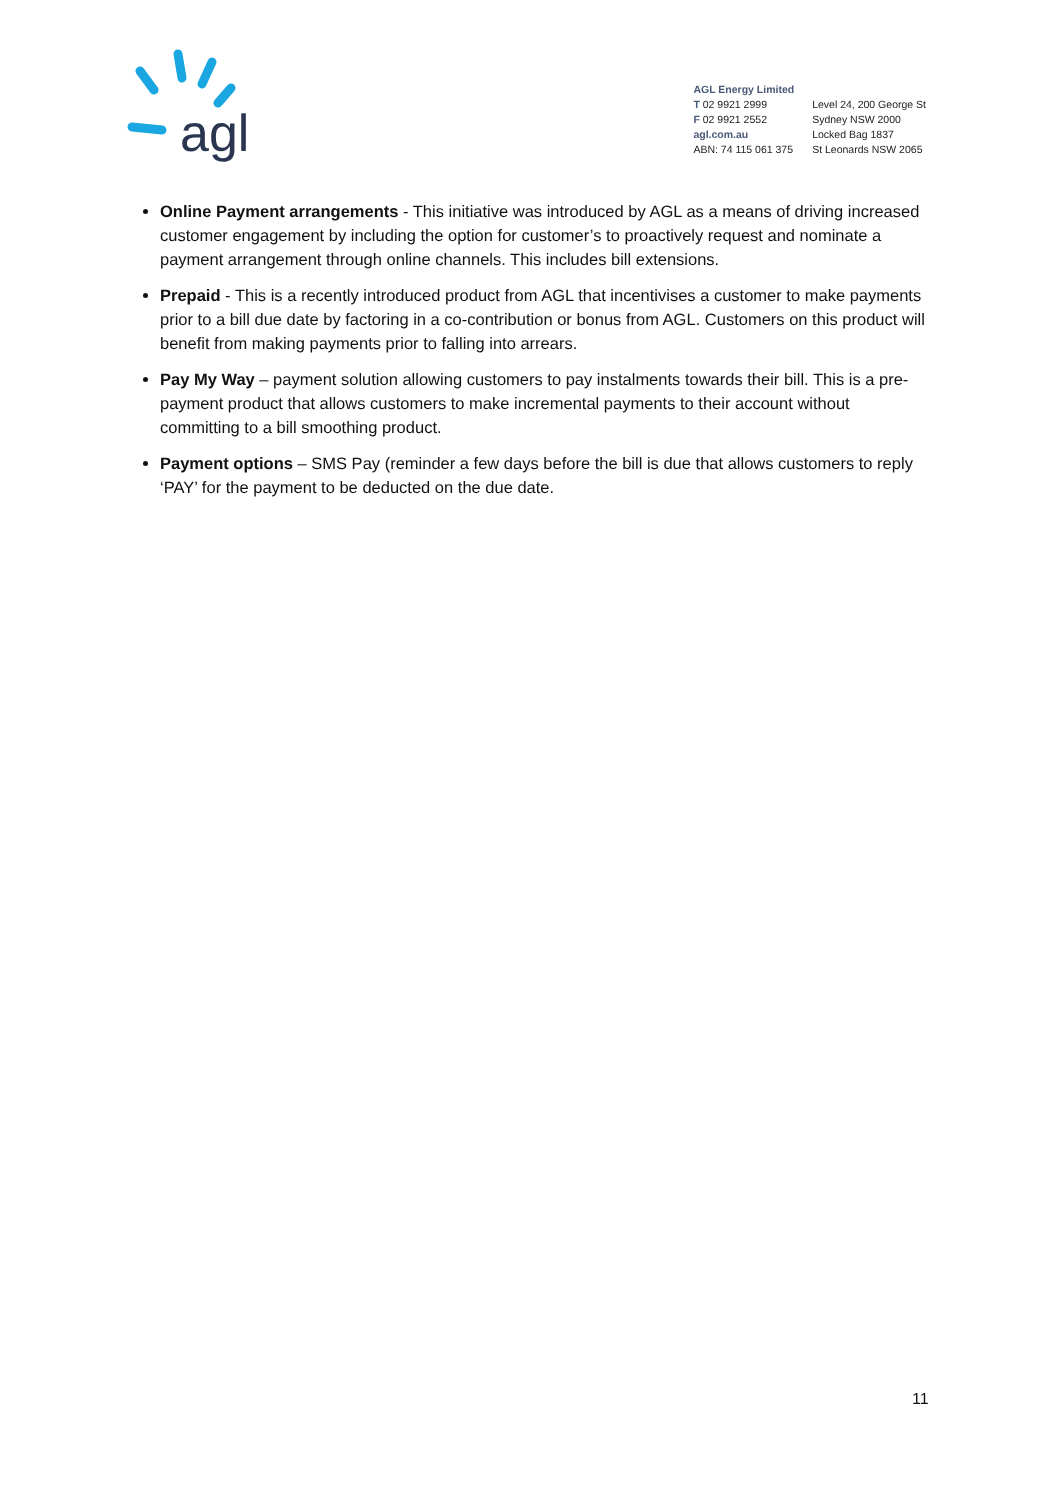agl
AGL Energy Limited
T 02 9921 2999
F 02 9921 2552
agl.com.au
ABN: 74 115 061 375
Level 24, 200 George St
Sydney NSW 2000
Locked Bag 1837
St Leonards NSW 2065
Online Payment arrangements - This initiative was introduced by AGL as a means of driving increased customer engagement by including the option for customer’s to proactively request and nominate a payment arrangement through online channels. This includes bill extensions.
Prepaid - This is a recently introduced product from AGL that incentivises a customer to make payments prior to a bill due date by factoring in a co-contribution or bonus from AGL. Customers on this product will benefit from making payments prior to falling into arrears.
Pay My Way – payment solution allowing customers to pay instalments towards their bill. This is a pre-payment product that allows customers to make incremental payments to their account without committing to a bill smoothing product.
Payment options – SMS Pay (reminder a few days before the bill is due that allows customers to reply ‘PAY’ for the payment to be deducted on the due date.
11